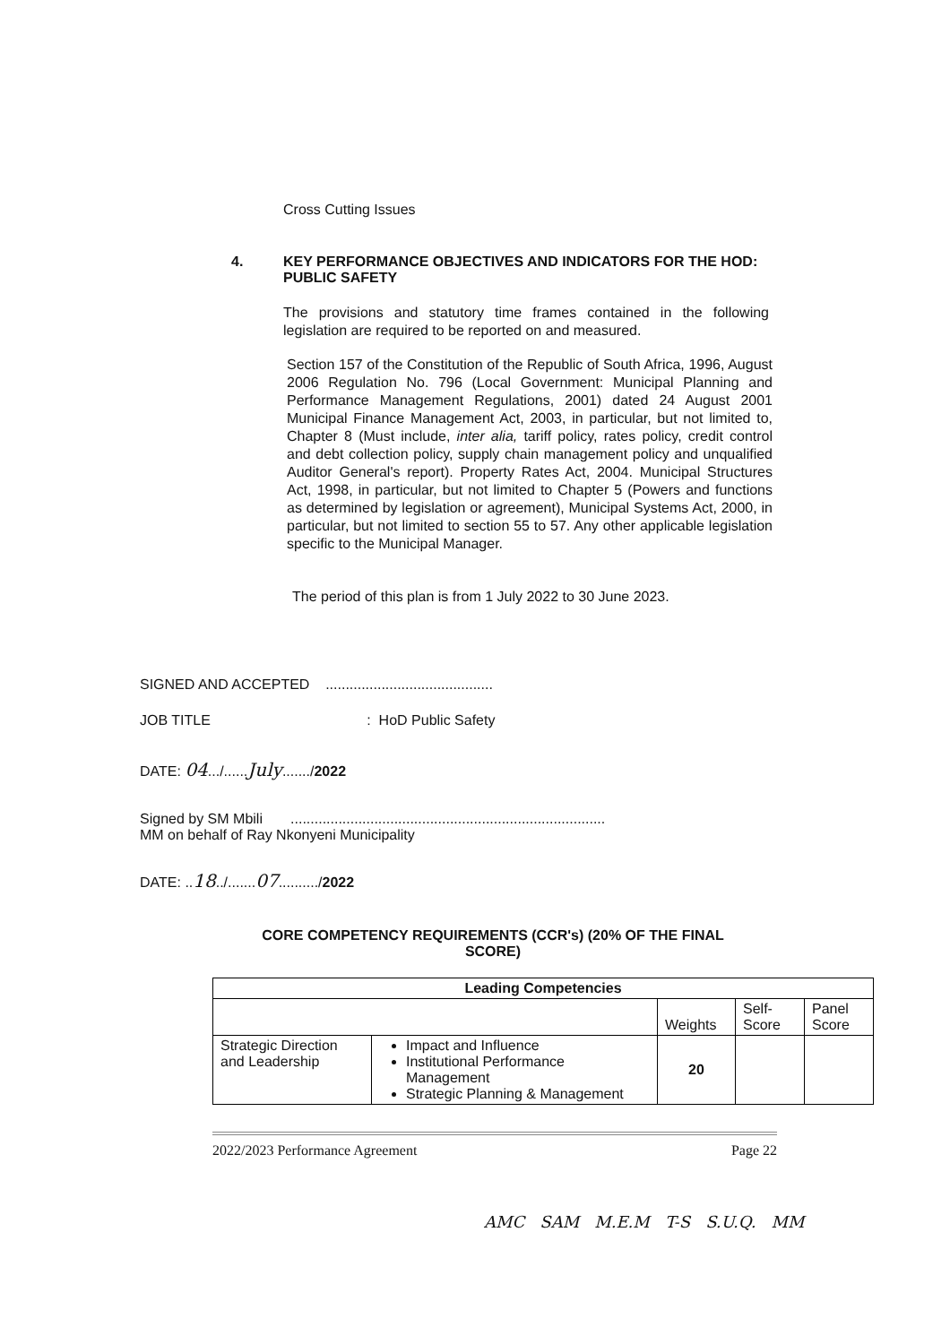Cross Cutting Issues
4. KEY PERFORMANCE OBJECTIVES AND INDICATORS FOR THE HOD: PUBLIC SAFETY
The provisions and statutory time frames contained in the following legislation are required to be reported on and measured.
Section 157 of the Constitution of the Republic of South Africa, 1996, August 2006 Regulation No. 796 (Local Government: Municipal Planning and Performance Management Regulations, 2001) dated 24 August 2001 Municipal Finance Management Act, 2003, in particular, but not limited to, Chapter 8 (Must include, inter alia, tariff policy, rates policy, credit control and debt collection policy, supply chain management policy and unqualified Auditor General's report). Property Rates Act, 2004. Municipal Structures Act, 1998, in particular, but not limited to Chapter 5 (Powers and functions as determined by legislation or agreement), Municipal Systems Act, 2000, in particular, but not limited to section 55 to 57. Any other applicable legislation specific to the Municipal Manager.
The period of this plan is from 1 July 2022 to 30 June 2023.
SIGNED AND ACCEPTED ..........................................
JOB TITLE : HoD Public Safety
DATE: 04.../......July......./2022
Signed by SM Mbili ...............................................................................
MM on behalf of Ray Nkonyeni Municipality
DATE: ..18../.......07........../2022
CORE COMPETENCY REQUIREMENTS (CCR's) (20% OF THE FINAL SCORE)
| Leading Competencies | | | | |
| --- | --- | --- | --- | --- |
| | | Weights | Self-Score | Panel Score |
| Strategic Direction and Leadership | Impact and Influence Institutional Performance Management Strategic Planning & Management | 20 | | |
2022/2023 Performance Agreement Page 22
AMC SAM M.E.M T-S S.U.Q. MM